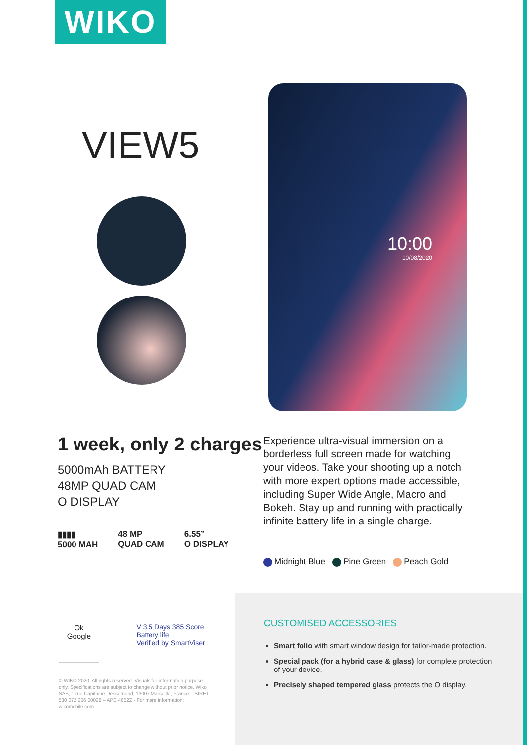WIKO
VIEW5
10:00
10/08/2020
1 week, only 2 charges
5000mAh BATTERY
48MP QUAD CAM
O DISPLAY
▮▮▮▮
5000 MAH
48 MP
QUAD CAM
6.55”
O DISPLAY
Experience ultra-visual immersion on a borderless full screen made for watching your videos. Take your shooting up a notch with more expert options made accessible, including Super Wide Angle, Macro and Bokeh. Stay up and running with practically infinite battery life in a single charge.
Midnight Blue Pine Green Peach Gold
Ok
Google
V 3.5 Days 385 Score
Battery life
Verified by SmartViser
© WIKO 2020. All rights reserved. Visuals for information purpose only. Specifications are subject to change without prior notice. Wiko SAS, 1 rue Capitaine Dessemond, 13007 Marseille, France – SIRET 530 072 206 00028 – APE 4652Z - For more information: wikomobile.com
CUSTOMISED ACCESSORIES
Smart folio with smart window design for tailor-made protection.
Special pack (for a hybrid case & glass) for complete protection of your device.
Precisely shaped tempered glass protects the O display.